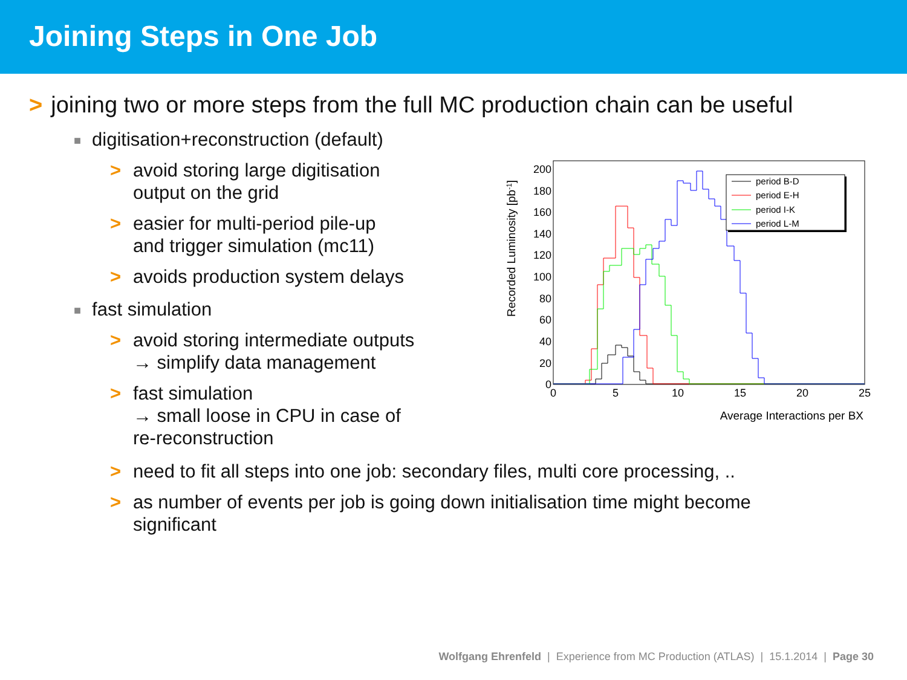Joining Steps in One Job
> joining two or more steps from the full MC production chain can be useful
■ digitisation+reconstruction (default)
> avoid storing large digitisation
output on the grid
> easier for multi-period pile-up
and trigger simulation (mc11)
> avoids production system delays
■ fast simulation
> avoid storing intermediate outputs
→ simplify data management
> fast simulation
→ small loose in CPU in case of
re-reconstruction
Recorded Luminosity [pb-1]
200
180
160
140
120
100
80
60
40
20
0
0
5
10
15
20
25
Average Interactions per BX
period B-D
period E-H
period I-K
period L-M
> need to fit all steps into one job: secondary files, multi core processing, ..
> as number of events per job is going down initialisation time might become
significant
Wolfgang Ehrenfeld | Experience from MC Production (ATLAS) | 15.1.2014 | Page 30